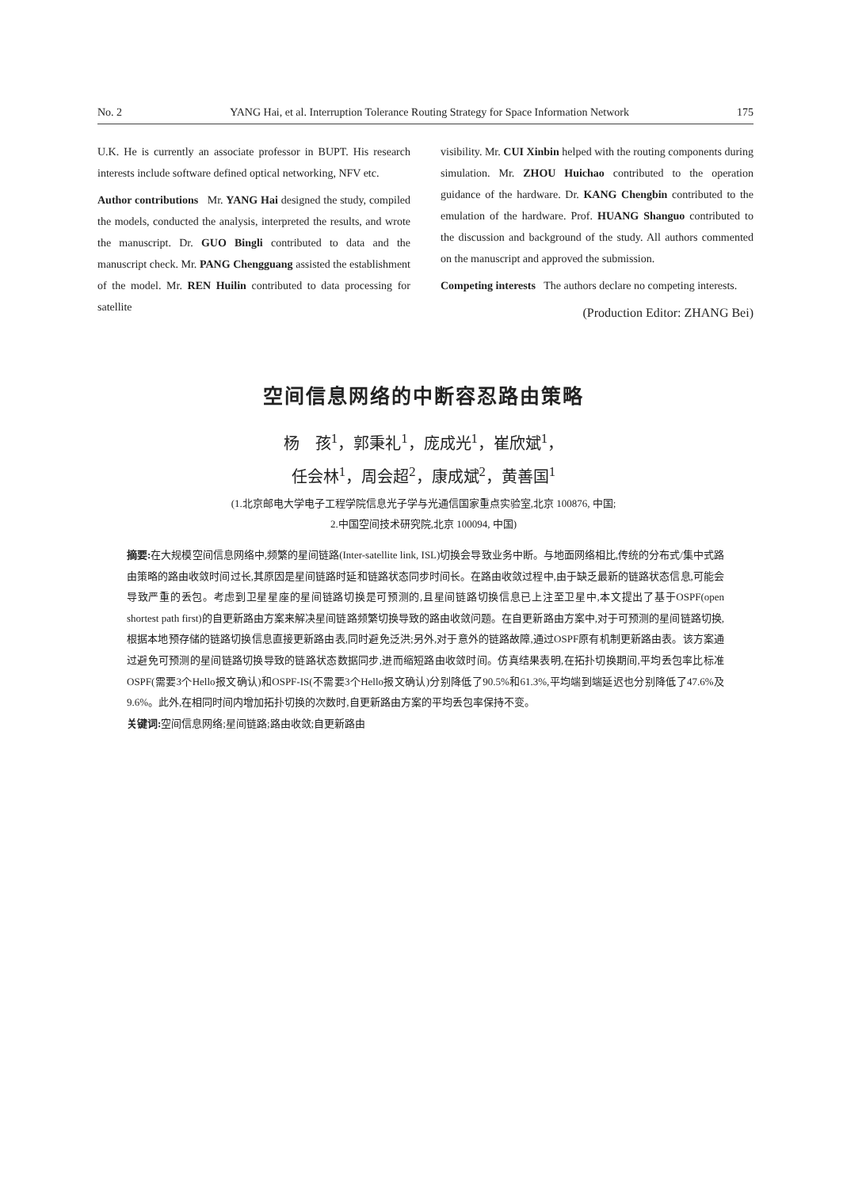No. 2 YANG Hai, et al. Interruption Tolerance Routing Strategy for Space Information Network 175
U.K. He is currently an associate professor in BUPT. His research interests include software defined optical networking, NFV etc.
Author contributions Mr. YANG Hai designed the study, compiled the models, conducted the analysis, interpreted the results, and wrote the manuscript. Dr. GUO Bingli contributed to data and the manuscript check. Mr. PANG Chengguang assisted the establishment of the model. Mr. REN Huilin contributed to data processing for satellite
visibility. Mr. CUI Xinbin helped with the routing components during simulation. Mr. ZHOU Huichao contributed to the operation guidance of the hardware. Dr. KANG Chengbin contributed to the emulation of the hardware. Prof. HUANG Shanguo contributed to the discussion and background of the study. All authors commented on the manuscript and approved the submission.
Competing interests The authors declare no competing interests.
(Production Editor: ZHANG Bei)
空间信息网络的中断容忍路由策略
杨　孩<sup>1</sup>，郭秉礼<sup>1</sup>，庞成光<sup>1</sup>，崔欣斌<sup>1</sup>，
任会林<sup>1</sup>，周会超<sup>2</sup>，康成斌<sup>2</sup>，黄善国<sup>1</sup>
(1.北京邮电大学电子工程学院信息光子学与光通信国家重点实验室,北京 100876, 中国;
2.中国空间技术研究院,北京 100094, 中国)
摘要: 在大规模空间信息网络中,频繁的星间链路(Inter-satellite link, ISL)切换会导致业务中断。与地面网络相比,传统的分布式/集中式路由策略的路由收敛时间过长,其原因是星间链路时延和链路状态同步时间长。在路由收敛过程中,由于缺乏最新的链路状态信息,可能会导致严重的丢包。考虑到卫星星座的星间链路切换是可预测的,且星间链路切换信息已上注至卫星中,本文提出了基于OSPF(open shortest path first)的自更新路由方案来解决星间链路频繁切换导致的路由收敛问题。在自更新路由方案中,对于可预测的星间链路切换,根据本地预存储的链路切换信息直接更新路由表,同时避免泛洪;另外,对于意外的链路故障,通过OSPF原有机制更新路由表。该方案通过避免可预测的星间链路切换导致的链路状态数据同步,进而缩短路由收敛时间。仿真结果表明,在拓扑切换期间,平均丢包率比标准OSPF(需要3个Hello报文确认)和OSPF-IS(不需要3个Hello报文确认)分别降低了90.5%和61.3%,平均端到端延迟也分别降低了47.6%及9.6%。此外,在相同时间内增加拓扑切换的次数时,自更新路由方案的平均丢包率保持不变。
关键词: 空间信息网络;星间链路;路由收敛;自更新路由